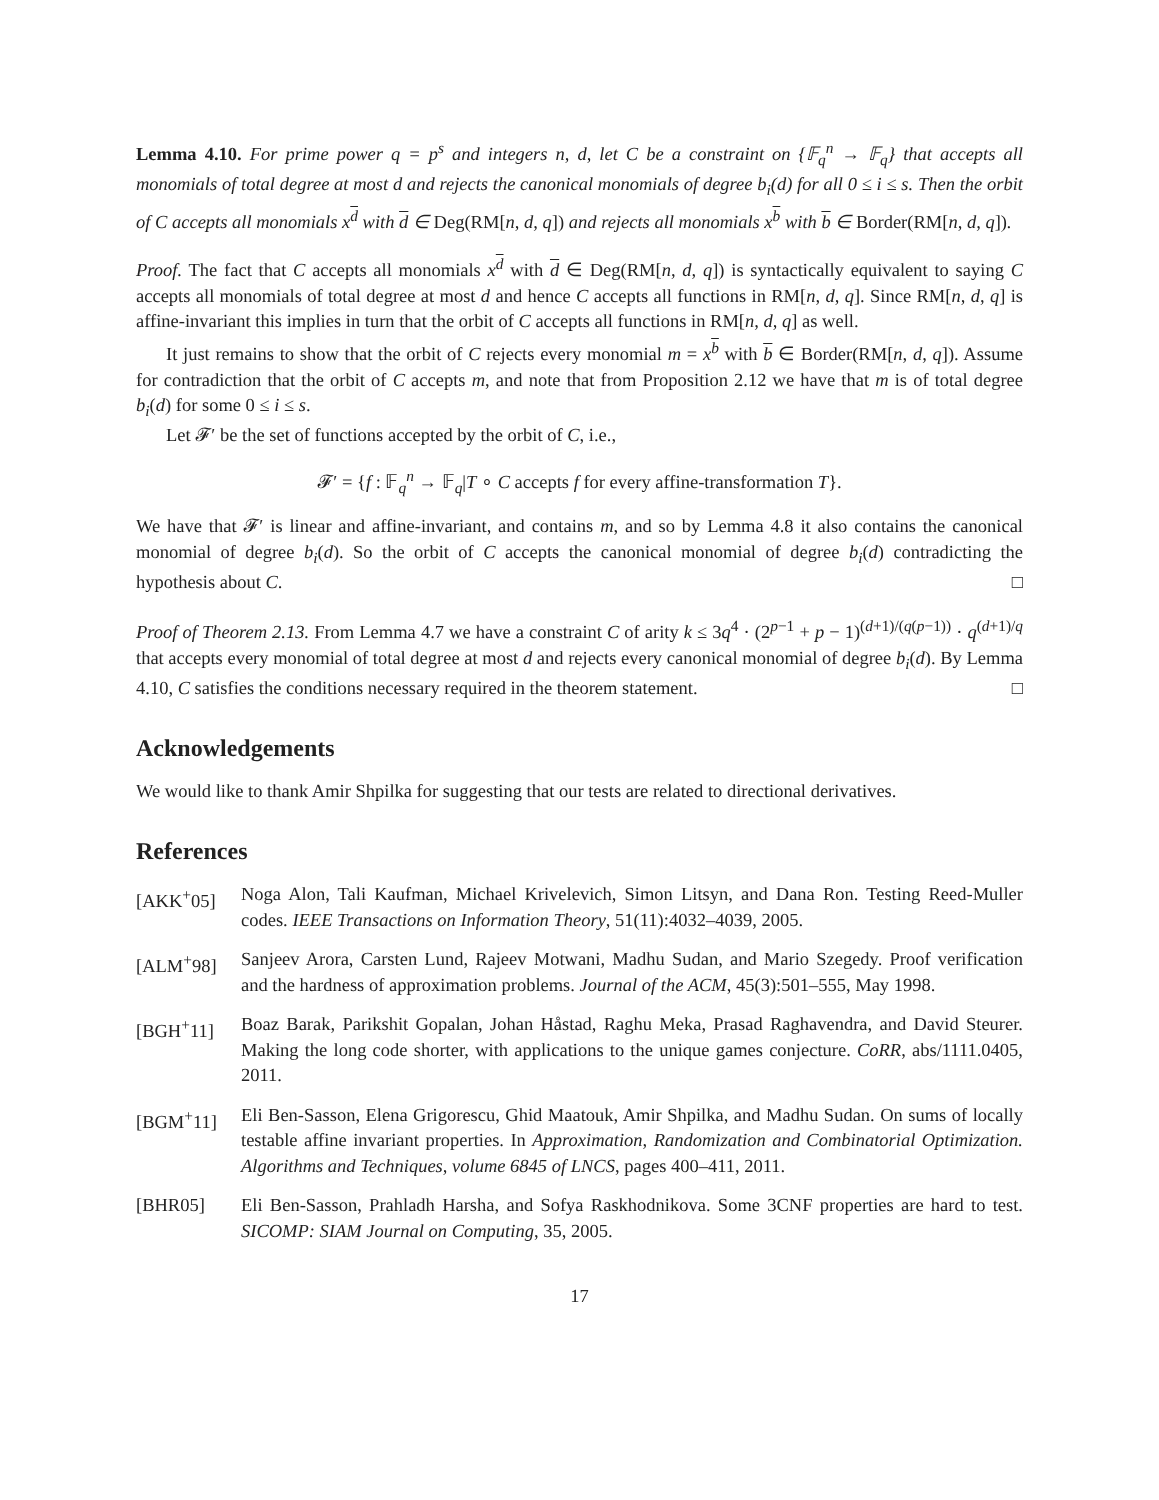Lemma 4.10. For prime power q = p<sup>s</sup> and integers n, d, let C be a constraint on {𝔽<sub>q</sub><sup>n</sup> → 𝔽<sub>q</sub>} that accepts all monomials of total degree at most d and rejects the canonical monomials of degree b<sub>i</sub>(d) for all 0 ≤ i ≤ s. Then the orbit of C accepts all monomials x<sup>d</sup> with d ∈ Deg(RM[n, d, q]) and rejects all monomials x<sup>b</sup> with b ∈ Border(RM[n, d, q]).
Proof. The fact that C accepts all monomials x<sup>d</sup> with d ∈ Deg(RM[n, d, q]) is syntactically equivalent to saying C accepts all monomials of total degree at most d and hence C accepts all functions in RM[n, d, q]. Since RM[n, d, q] is affine-invariant this implies in turn that the orbit of C accepts all functions in RM[n, d, q] as well.
It just remains to show that the orbit of C rejects every monomial m = x<sup>b</sup> with b ∈ Border(RM[n, d, q]). Assume for contradiction that the orbit of C accepts m, and note that from Proposition 2.12 we have that m is of total degree b<sub>i</sub>(d) for some 0 ≤ i ≤ s.
Let 𝓕′ be the set of functions accepted by the orbit of C, i.e.,
𝓕′ = {f : 𝔽<sub>q</sub><sup>n</sup> → 𝔽<sub>q</sub>|T ∘ C accepts f for every affine-transformation T}.
We have that 𝓕′ is linear and affine-invariant, and contains m, and so by Lemma 4.8 it also contains the canonical monomial of degree b<sub>i</sub>(d). So the orbit of C accepts the canonical monomial of degree b<sub>i</sub>(d) contradicting the hypothesis about C. □
Proof of Theorem 2.13. From Lemma 4.7 we have a constraint C of arity k ≤ 3q<sup>4</sup> · (2<sup>p−1</sup> + p − 1)<sup>(d+1)/(q(p−1))</sup> · q<sup>(d+1)/q</sup> that accepts every monomial of total degree at most d and rejects every canonical monomial of degree b<sub>i</sub>(d). By Lemma 4.10, C satisfies the conditions necessary required in the theorem statement. □
Acknowledgements
We would like to thank Amir Shpilka for suggesting that our tests are related to directional derivatives.
References
[AKK<sup>+</sup>05] Noga Alon, Tali Kaufman, Michael Krivelevich, Simon Litsyn, and Dana Ron. Testing Reed-Muller codes. IEEE Transactions on Information Theory, 51(11):4032–4039, 2005.
[ALM<sup>+</sup>98] Sanjeev Arora, Carsten Lund, Rajeev Motwani, Madhu Sudan, and Mario Szegedy. Proof verification and the hardness of approximation problems. Journal of the ACM, 45(3):501–555, May 1998.
[BGH<sup>+</sup>11] Boaz Barak, Parikshit Gopalan, Johan Håstad, Raghu Meka, Prasad Raghavendra, and David Steurer. Making the long code shorter, with applications to the unique games conjecture. CoRR, abs/1111.0405, 2011.
[BGM<sup>+</sup>11] Eli Ben-Sasson, Elena Grigorescu, Ghid Maatouk, Amir Shpilka, and Madhu Sudan. On sums of locally testable affine invariant properties. In Approximation, Randomization and Combinatorial Optimization. Algorithms and Techniques, volume 6845 of LNCS, pages 400–411, 2011.
[BHR05] Eli Ben-Sasson, Prahladh Harsha, and Sofya Raskhodnikova. Some 3CNF properties are hard to test. SICOMP: SIAM Journal on Computing, 35, 2005.
17